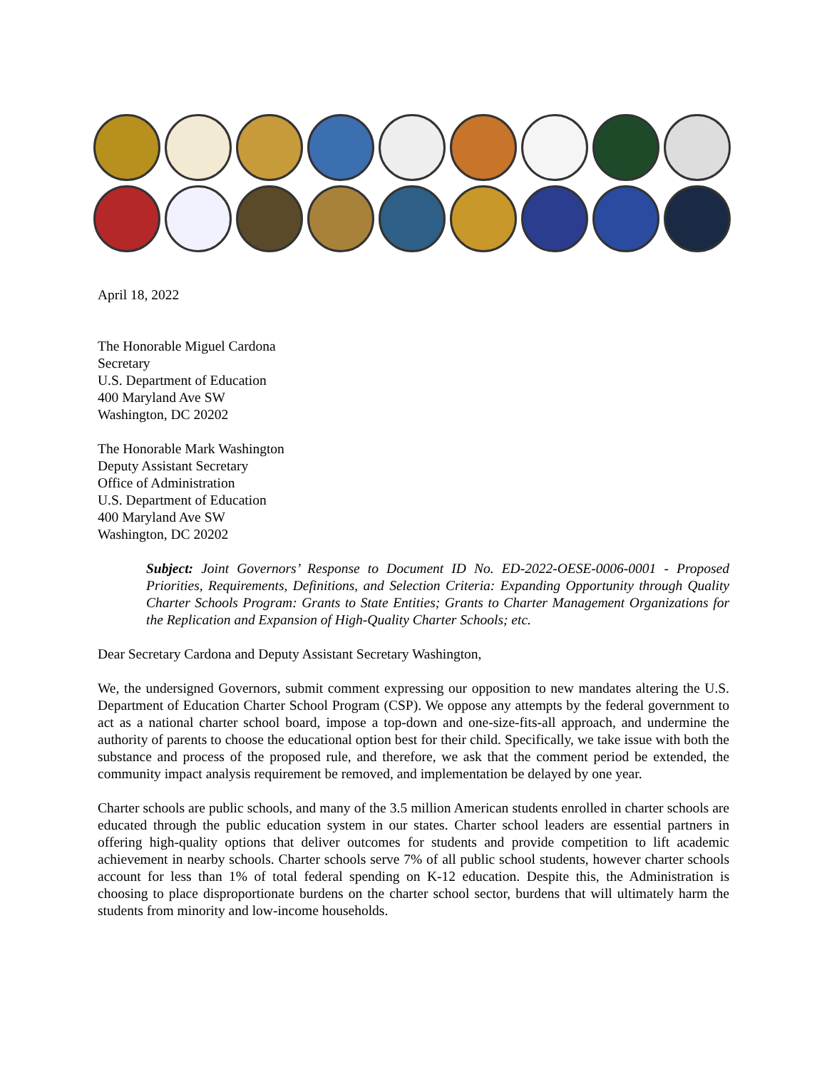April 18, 2022
The Honorable Miguel Cardona
Secretary
U.S. Department of Education
400 Maryland Ave SW
Washington, DC 20202
The Honorable Mark Washington
Deputy Assistant Secretary
Office of Administration
U.S. Department of Education
400 Maryland Ave SW
Washington, DC 20202
Subject: Joint Governors’ Response to Document ID No. ED-2022-OESE-0006-0001 - Proposed Priorities, Requirements, Definitions, and Selection Criteria: Expanding Opportunity through Quality Charter Schools Program: Grants to State Entities; Grants to Charter Management Organizations for the Replication and Expansion of High-Quality Charter Schools; etc.
Dear Secretary Cardona and Deputy Assistant Secretary Washington,
We, the undersigned Governors, submit comment expressing our opposition to new mandates altering the U.S. Department of Education Charter School Program (CSP). We oppose any attempts by the federal government to act as a national charter school board, impose a top-down and one-size-fits-all approach, and undermine the authority of parents to choose the educational option best for their child. Specifically, we take issue with both the substance and process of the proposed rule, and therefore, we ask that the comment period be extended, the community impact analysis requirement be removed, and implementation be delayed by one year.
Charter schools are public schools, and many of the 3.5 million American students enrolled in charter schools are educated through the public education system in our states. Charter school leaders are essential partners in offering high-quality options that deliver outcomes for students and provide competition to lift academic achievement in nearby schools. Charter schools serve 7% of all public school students, however charter schools account for less than 1% of total federal spending on K-12 education. Despite this, the Administration is choosing to place disproportionate burdens on the charter school sector, burdens that will ultimately harm the students from minority and low-income households.